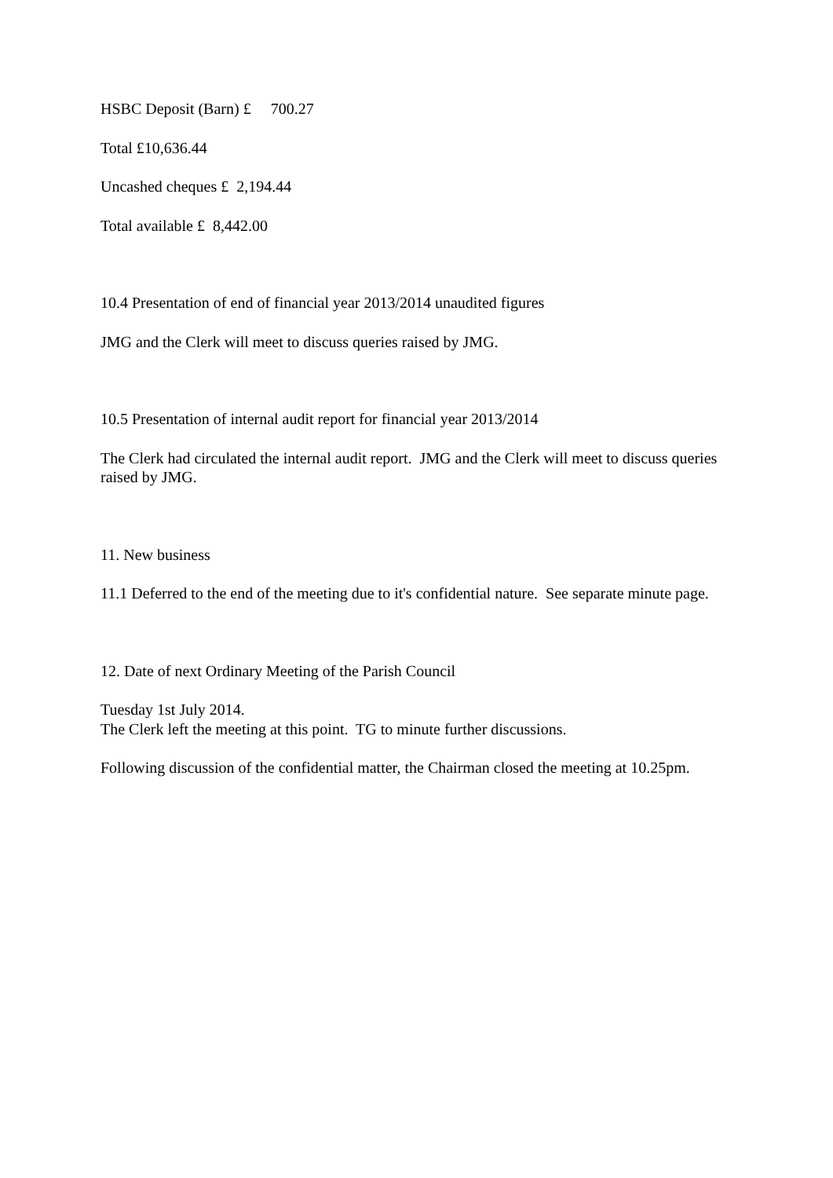HSBC Deposit (Barn) £ 700.27
Total £10,636.44
Uncashed cheques £ 2,194.44
Total available £ 8,442.00
10.4 Presentation of end of financial year 2013/2014 unaudited figures
JMG and the Clerk will meet to discuss queries raised by JMG.
10.5 Presentation of internal audit report for financial year 2013/2014
The Clerk had circulated the internal audit report. JMG and the Clerk will meet to discuss queries raised by JMG.
11. New business
11.1 Deferred to the end of the meeting due to it's confidential nature. See separate minute page.
12. Date of next Ordinary Meeting of the Parish Council
Tuesday 1st July 2014.
The Clerk left the meeting at this point. TG to minute further discussions.
Following discussion of the confidential matter, the Chairman closed the meeting at 10.25pm.